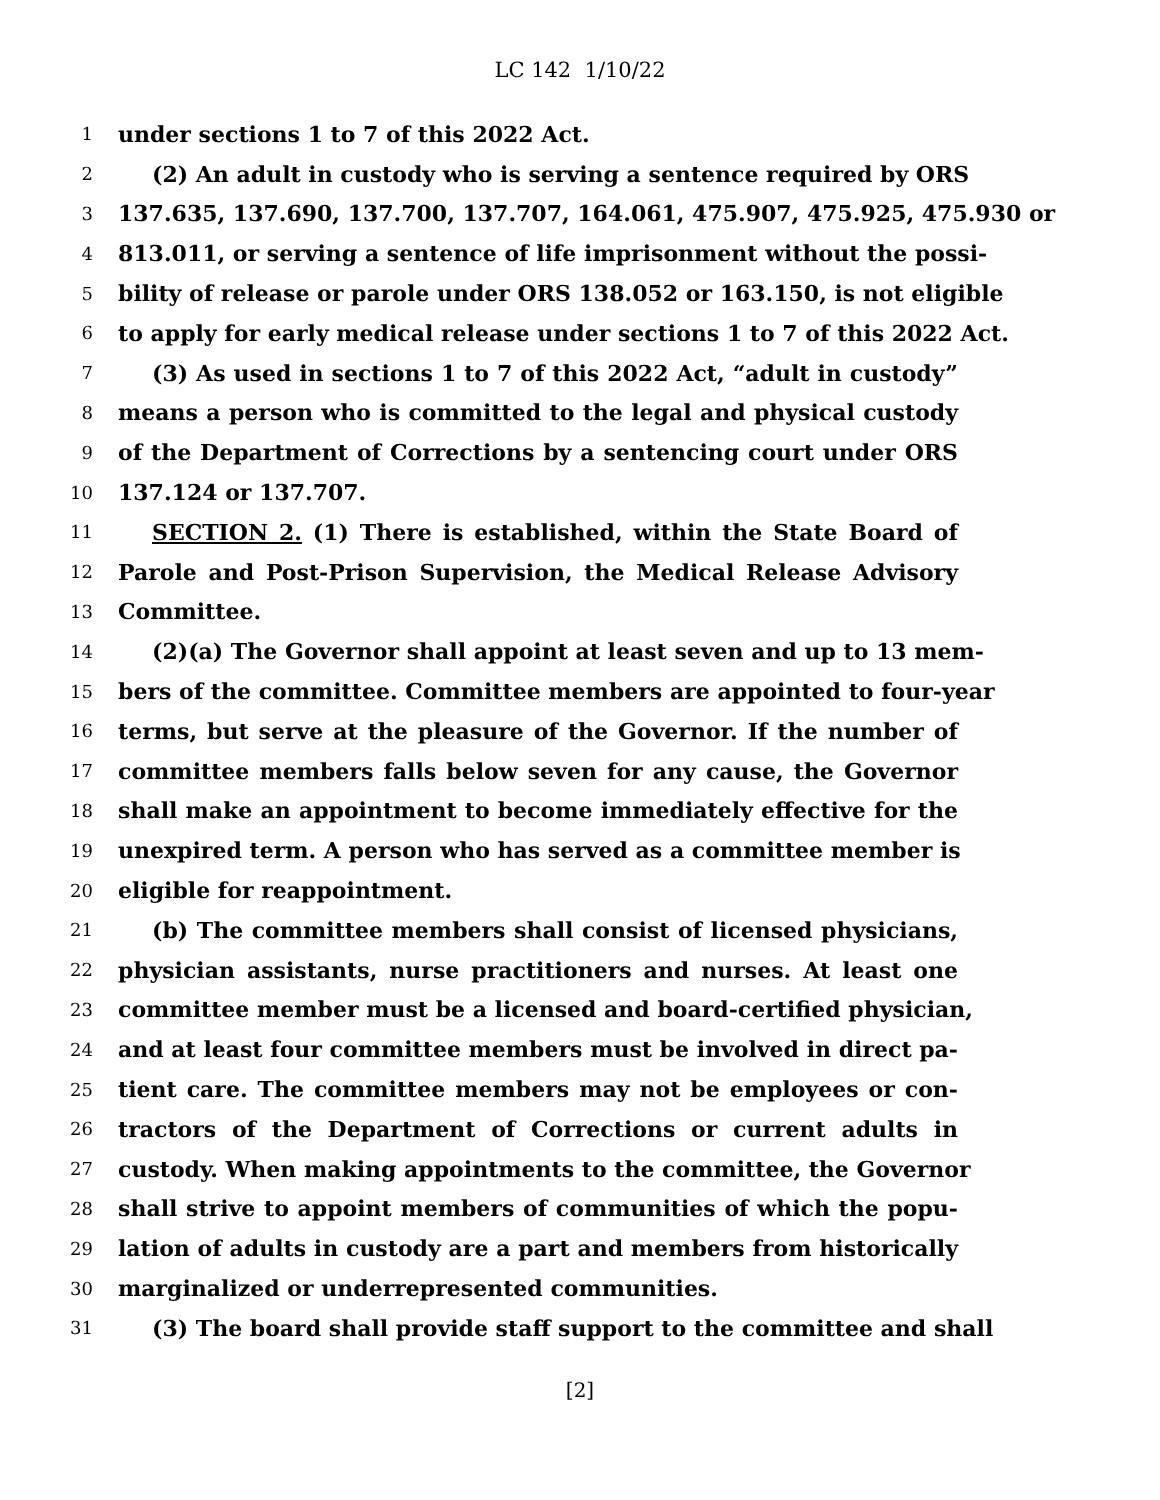LC 142 1/10/22
1 under sections 1 to 7 of this 2022 Act.
2 (2) An adult in custody who is serving a sentence required by ORS
3 137.635, 137.690, 137.700, 137.707, 164.061, 475.907, 475.925, 475.930 or
4 813.011, or serving a sentence of life imprisonment without the possi-
5 bility of release or parole under ORS 138.052 or 163.150, is not eligible
6 to apply for early medical release under sections 1 to 7 of this 2022 Act.
7 (3) As used in sections 1 to 7 of this 2022 Act, “adult in custody”
8 means a person who is committed to the legal and physical custody
9 of the Department of Corrections by a sentencing court under ORS
10 137.124 or 137.707.
11 SECTION 2. (1) There is established, within the State Board of
12 Parole and Post-Prison Supervision, the Medical Release Advisory
13 Committee.
14 (2)(a) The Governor shall appoint at least seven and up to 13 mem-
15 bers of the committee. Committee members are appointed to four-year
16 terms, but serve at the pleasure of the Governor. If the number of
17 committee members falls below seven for any cause, the Governor
18 shall make an appointment to become immediately effective for the
19 unexpired term. A person who has served as a committee member is
20 eligible for reappointment.
21 (b) The committee members shall consist of licensed physicians,
22 physician assistants, nurse practitioners and nurses. At least one
23 committee member must be a licensed and board-certified physician,
24 and at least four committee members must be involved in direct pa-
25 tient care. The committee members may not be employees or con-
26 tractors of the Department of Corrections or current adults in
27 custody. When making appointments to the committee, the Governor
28 shall strive to appoint members of communities of which the popu-
29 lation of adults in custody are a part and members from historically
30 marginalized or underrepresented communities.
31 (3) The board shall provide staff support to the committee and shall
[2]